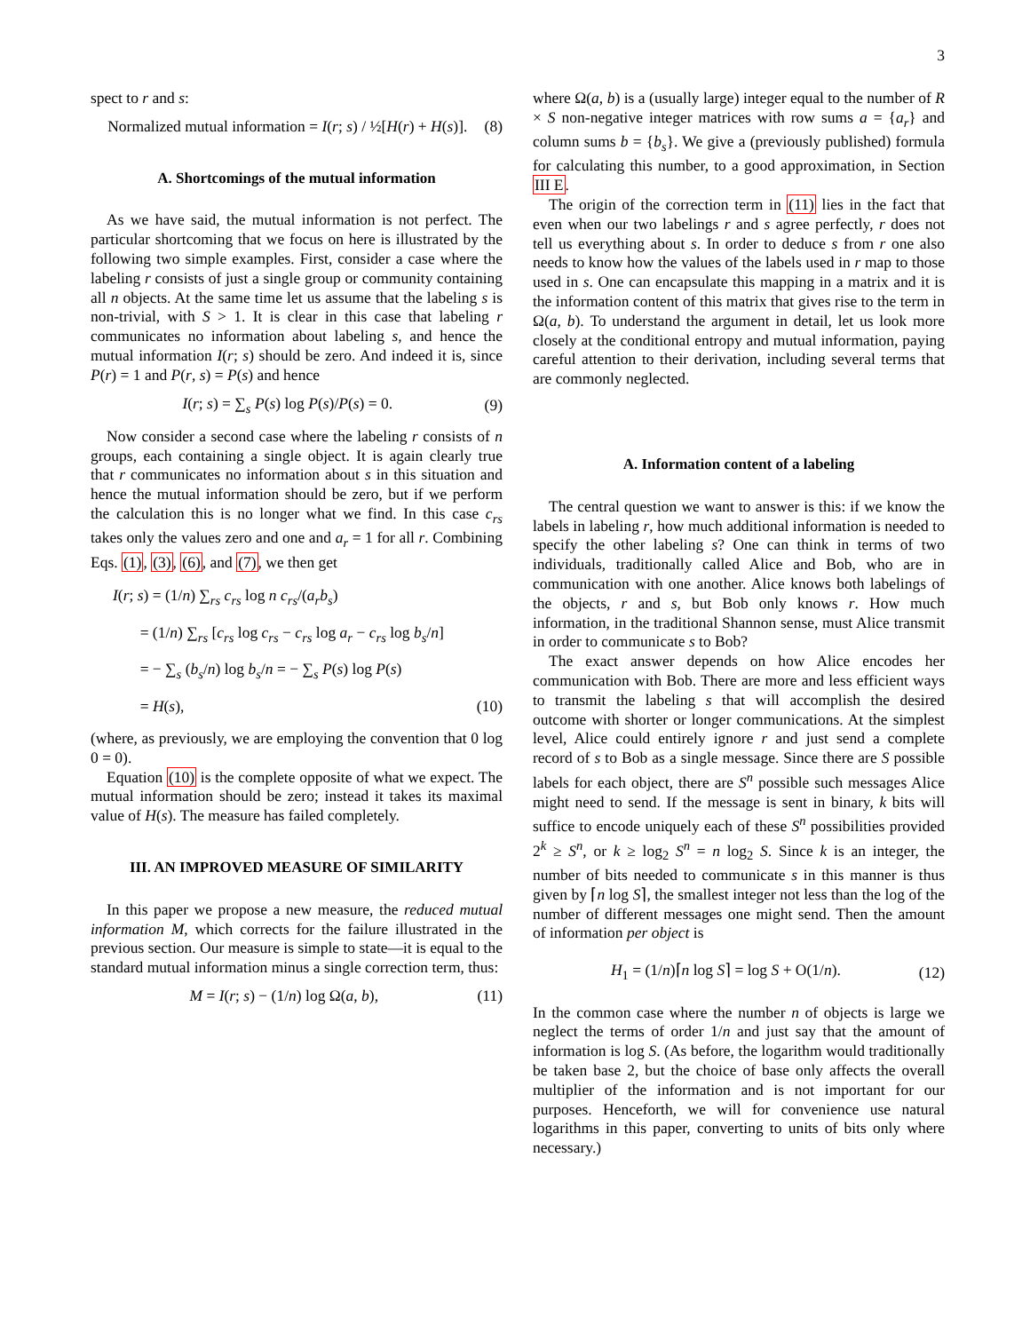3
spect to r and s:
Normalized mutual information = I(r; s) / ½[H(r) + H(s)]. (8)
A. Shortcomings of the mutual information
As we have said, the mutual information is not perfect. The particular shortcoming that we focus on here is illustrated by the following two simple examples. First, consider a case where the labeling r consists of just a single group or community containing all n objects. At the same time let us assume that the labeling s is non-trivial, with S > 1. It is clear in this case that labeling r communicates no information about labeling s, and hence the mutual information I(r; s) should be zero. And indeed it is, since P(r) = 1 and P(r, s) = P(s) and hence
I(r; s) = ∑<sub>s</sub> P(s) log P(s)/P(s) = 0. (9)
Now consider a second case where the labeling r consists of n groups, each containing a single object. It is again clearly true that r communicates no information about s in this situation and hence the mutual information should be zero, but if we perform the calculation this is no longer what we find. In this case c<sub>rs</sub> takes only the values zero and one and a<sub>r</sub> = 1 for all r. Combining Eqs. (1), (3), (6), and (7), we then get
I(r; s) = (1/n) ∑<sub>rs</sub> c<sub>rs</sub> log n c<sub>rs</sub>/(a<sub>r</sub>b<sub>s</sub>)
= (1/n) ∑<sub>rs</sub> [c<sub>rs</sub> log c<sub>rs</sub> − c<sub>rs</sub> log a<sub>r</sub> − c<sub>rs</sub> log b<sub>s</sub>/n]
= − ∑<sub>s</sub> (b<sub>s</sub>/n) log b<sub>s</sub>/n = − ∑<sub>s</sub> P(s) log P(s)
= H(s), (10)
(where, as previously, we are employing the convention that 0 log 0 = 0).
Equation (10) is the complete opposite of what we expect. The mutual information should be zero; instead it takes its maximal value of H(s). The measure has failed completely.
III. AN IMPROVED MEASURE OF SIMILARITY
In this paper we propose a new measure, the reduced mutual information M, which corrects for the failure illustrated in the previous section. Our measure is simple to state—it is equal to the standard mutual information minus a single correction term, thus:
M = I(r; s) − (1/n) log Ω(a, b), (11)
where Ω(a, b) is a (usually large) integer equal to the number of R × S non-negative integer matrices with row sums a = {a<sub>r</sub>} and column sums b = {b<sub>s</sub>}. We give a (previously published) formula for calculating this number, to a good approximation, in Section III E.
The origin of the correction term in (11) lies in the fact that even when our two labelings r and s agree perfectly, r does not tell us everything about s. In order to deduce s from r one also needs to know how the values of the labels used in r map to those used in s. One can encapsulate this mapping in a matrix and it is the information content of this matrix that gives rise to the term in Ω(a, b). To understand the argument in detail, let us look more closely at the conditional entropy and mutual information, paying careful attention to their derivation, including several terms that are commonly neglected.
A. Information content of a labeling
The central question we want to answer is this: if we know the labels in labeling r, how much additional information is needed to specify the other labeling s? One can think in terms of two individuals, traditionally called Alice and Bob, who are in communication with one another. Alice knows both labelings of the objects, r and s, but Bob only knows r. How much information, in the traditional Shannon sense, must Alice transmit in order to communicate s to Bob?
The exact answer depends on how Alice encodes her communication with Bob. There are more and less efficient ways to transmit the labeling s that will accomplish the desired outcome with shorter or longer communications. At the simplest level, Alice could entirely ignore r and just send a complete record of s to Bob as a single message. Since there are S possible labels for each object, there are S<sup>n</sup> possible such messages Alice might need to send. If the message is sent in binary, k bits will suffice to encode uniquely each of these S<sup>n</sup> possibilities provided 2<sup>k</sup> ≥ S<sup>n</sup>, or k ≥ log<sub>2</sub> S<sup>n</sup> = n log<sub>2</sub> S. Since k is an integer, the number of bits needed to communicate s in this manner is thus given by ⌈n log S⌉, the smallest integer not less than the log of the number of different messages one might send. Then the amount of information per object is
H<sub>1</sub> = (1/n)⌈n log S⌉ = log S + O(1/n). (12)
In the common case where the number n of objects is large we neglect the terms of order 1/n and just say that the amount of information is log S. (As before, the logarithm would traditionally be taken base 2, but the choice of base only affects the overall multiplier of the information and is not important for our purposes. Henceforth, we will for convenience use natural logarithms in this paper, converting to units of bits only where necessary.)